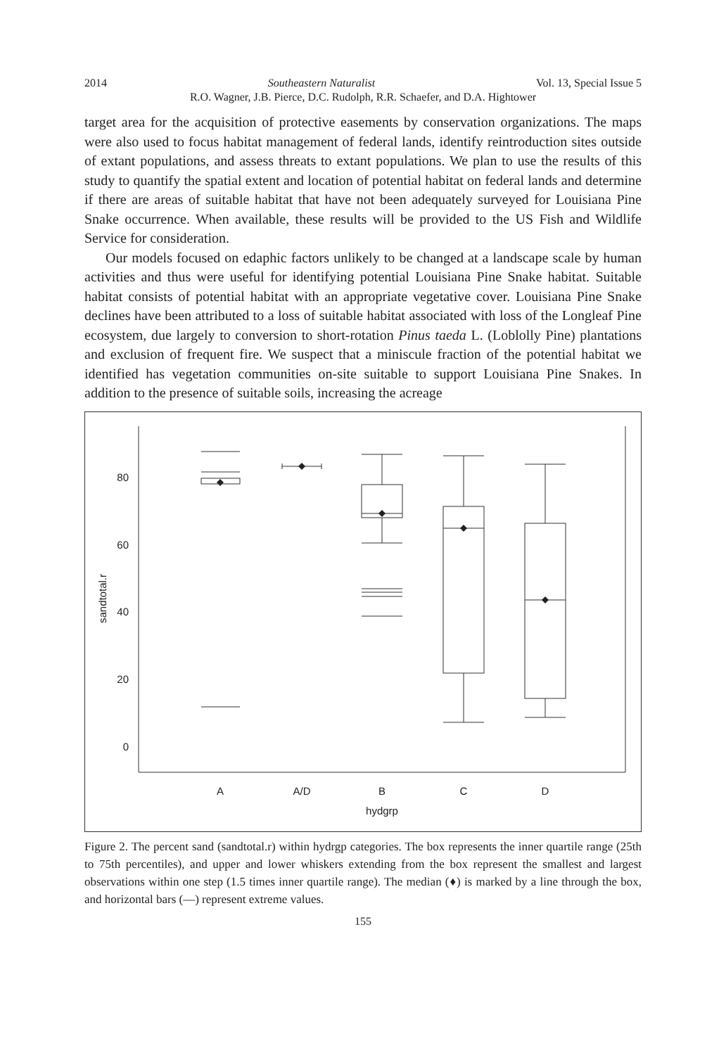2014 Southeastern Naturalist Vol. 13, Special Issue 5
R.O. Wagner, J.B. Pierce, D.C. Rudolph, R.R. Schaefer, and D.A. Hightower
target area for the acquisition of protective easements by conservation organizations. The maps were also used to focus habitat management of federal lands, identify reintroduction sites outside of extant populations, and assess threats to extant populations. We plan to use the results of this study to quantify the spatial extent and location of potential habitat on federal lands and determine if there are areas of suitable habitat that have not been adequately surveyed for Louisiana Pine Snake occurrence. When available, these results will be provided to the US Fish and Wildlife Service for consideration.
Our models focused on edaphic factors unlikely to be changed at a landscape scale by human activities and thus were useful for identifying potential Louisiana Pine Snake habitat. Suitable habitat consists of potential habitat with an appropriate vegetative cover. Louisiana Pine Snake declines have been attributed to a loss of suitable habitat associated with loss of the Longleaf Pine ecosystem, due largely to conversion to short-rotation Pinus taeda L. (Loblolly Pine) plantations and exclusion of frequent fire. We suspect that a miniscule fraction of the potential habitat we identified has vegetation communities on-site suitable to support Louisiana Pine Snakes. In addition to the presence of suitable soils, increasing the acreage
80
60
40
20
0
sandtotal.r
A
A/D
B
C
D
hydgrp
Figure 2. The percent sand (sandtotal.r) within hydrgp categories. The box represents the inner quartile range (25th to 75th percentiles), and upper and lower whiskers extending from the box represent the smallest and largest observations within one step (1.5 times inner quartile range). The median (♦) is marked by a line through the box, and horizontal bars (—) represent extreme values.
155